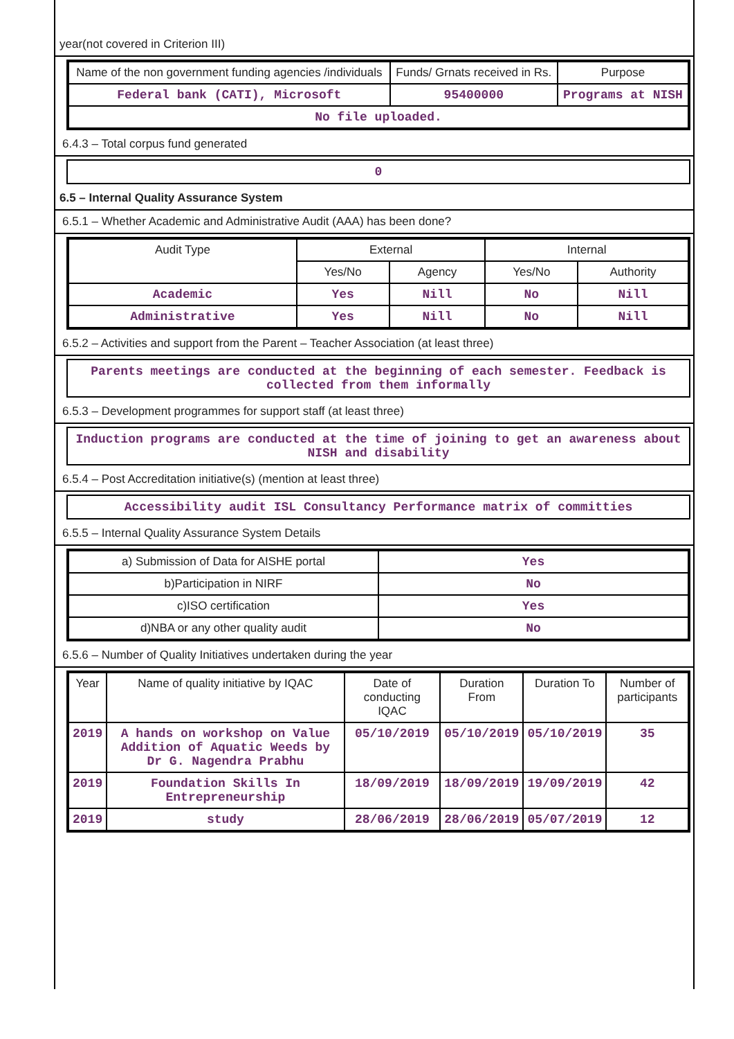year(not covered in Criterion III)
| Name of the non government funding agencies /individuals | Funds/ Grnats received in Rs. | Purpose |
| --- | --- | --- |
| Federal bank (CATI), Microsoft | 95400000 | Programs at NISH |
| No file uploaded. | | |
6.4.3 – Total corpus fund generated
0
6.5 – Internal Quality Assurance System
6.5.1 – Whether Academic and Administrative Audit (AAA) has been done?
| Audit Type | External | | Internal | |
| --- | --- | --- | --- | --- |
| | Yes/No | Agency | Yes/No | Authority |
| Academic | Yes | Nill | No | Nill |
| Administrative | Yes | Nill | No | Nill |
6.5.2 – Activities and support from the Parent – Teacher Association (at least three)
Parents meetings are conducted at the beginning of each semester. Feedback is collected from them informally
6.5.3 – Development programmes for support staff (at least three)
Induction programs are conducted at the time of joining to get an awareness about NISH and disability
6.5.4 – Post Accreditation initiative(s) (mention at least three)
Accessibility audit ISL Consultancy Performance matrix of committies
6.5.5 – Internal Quality Assurance System Details
| a) Submission of Data for AISHE portal | Yes |
| b)Participation in NIRF | No |
| c)ISO certification | Yes |
| d)NBA or any other quality audit | No |
6.5.6 – Number of Quality Initiatives undertaken during the year
| Year | Name of quality initiative by IQAC | Date of conducting IQAC | Duration From | Duration To | Number of participants |
| --- | --- | --- | --- | --- | --- |
| 2019 | A hands on workshop on Value Addition of Aquatic Weeds by Dr G. Nagendra Prabhu | 05/10/2019 | 05/10/2019 | 05/10/2019 | 35 |
| 2019 | Foundation Skills In Entrepreneurship | 18/09/2019 | 18/09/2019 | 19/09/2019 | 42 |
| 2019 | study | 28/06/2019 | 28/06/2019 | 05/07/2019 | 12 |